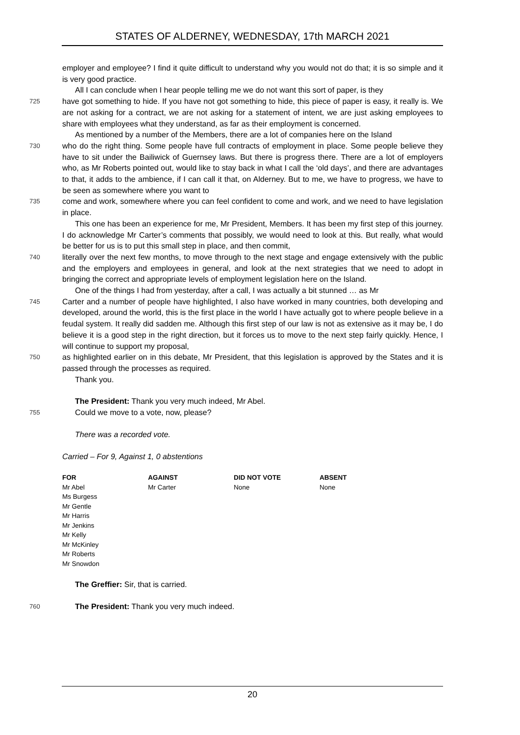STATES OF ALDERNEY, WEDNESDAY, 17th MARCH 2021
employer and employee? I find it quite difficult to understand why you would not do that; it is so simple and it is very good practice.
All I can conclude when I hear people telling me we do not want this sort of paper, is they
725
have got something to hide. If you have not got something to hide, this piece of paper is easy, it really is. We are not asking for a contract, we are not asking for a statement of intent, we are just asking employees to share with employees what they understand, as far as their employment is concerned.
As mentioned by a number of the Members, there are a lot of companies here on the Island
730
who do the right thing. Some people have full contracts of employment in place. Some people believe they have to sit under the Bailiwick of Guernsey laws. But there is progress there. There are a lot of employers who, as Mr Roberts pointed out, would like to stay back in what I call the ‘old days’, and there are advantages to that, it adds to the ambience, if I can call it that, on Alderney. But to me, we have to progress, we have to be seen as somewhere where you want to
735
come and work, somewhere where you can feel confident to come and work, and we need to have legislation in place.
This one has been an experience for me, Mr President, Members. It has been my first step of this journey. I do acknowledge Mr Carter’s comments that possibly, we would need to look at this. But really, what would be better for us is to put this small step in place, and then commit,
740
literally over the next few months, to move through to the next stage and engage extensively with the public and the employers and employees in general, and look at the next strategies that we need to adopt in bringing the correct and appropriate levels of employment legislation here on the Island.
One of the things I had from yesterday, after a call, I was actually a bit stunned … as Mr
745
Carter and a number of people have highlighted, I also have worked in many countries, both developing and developed, around the world, this is the first place in the world I have actually got to where people believe in a feudal system. It really did sadden me. Although this first step of our law is not as extensive as it may be, I do believe it is a good step in the right direction, but it forces us to move to the next step fairly quickly. Hence, I will continue to support my proposal,
750
as highlighted earlier on in this debate, Mr President, that this legislation is approved by the States and it is passed through the processes as required.
Thank you.
The President: Thank you very much indeed, Mr Abel.
755
Could we move to a vote, now, please?
There was a recorded vote.
Carried – For 9, Against 1, 0 abstentions
| FOR | AGAINST | DID NOT VOTE | ABSENT |
| --- | --- | --- | --- |
| Mr Abel | Mr Carter | None | None |
| Ms Burgess | | | |
| Mr Gentle | | | |
| Mr Harris | | | |
| Mr Jenkins | | | |
| Mr Kelly | | | |
| Mr McKinley | | | |
| Mr Roberts | | | |
| Mr Snowdon | | | |
The Greffier: Sir, that is carried.
760
The President: Thank you very much indeed.
20